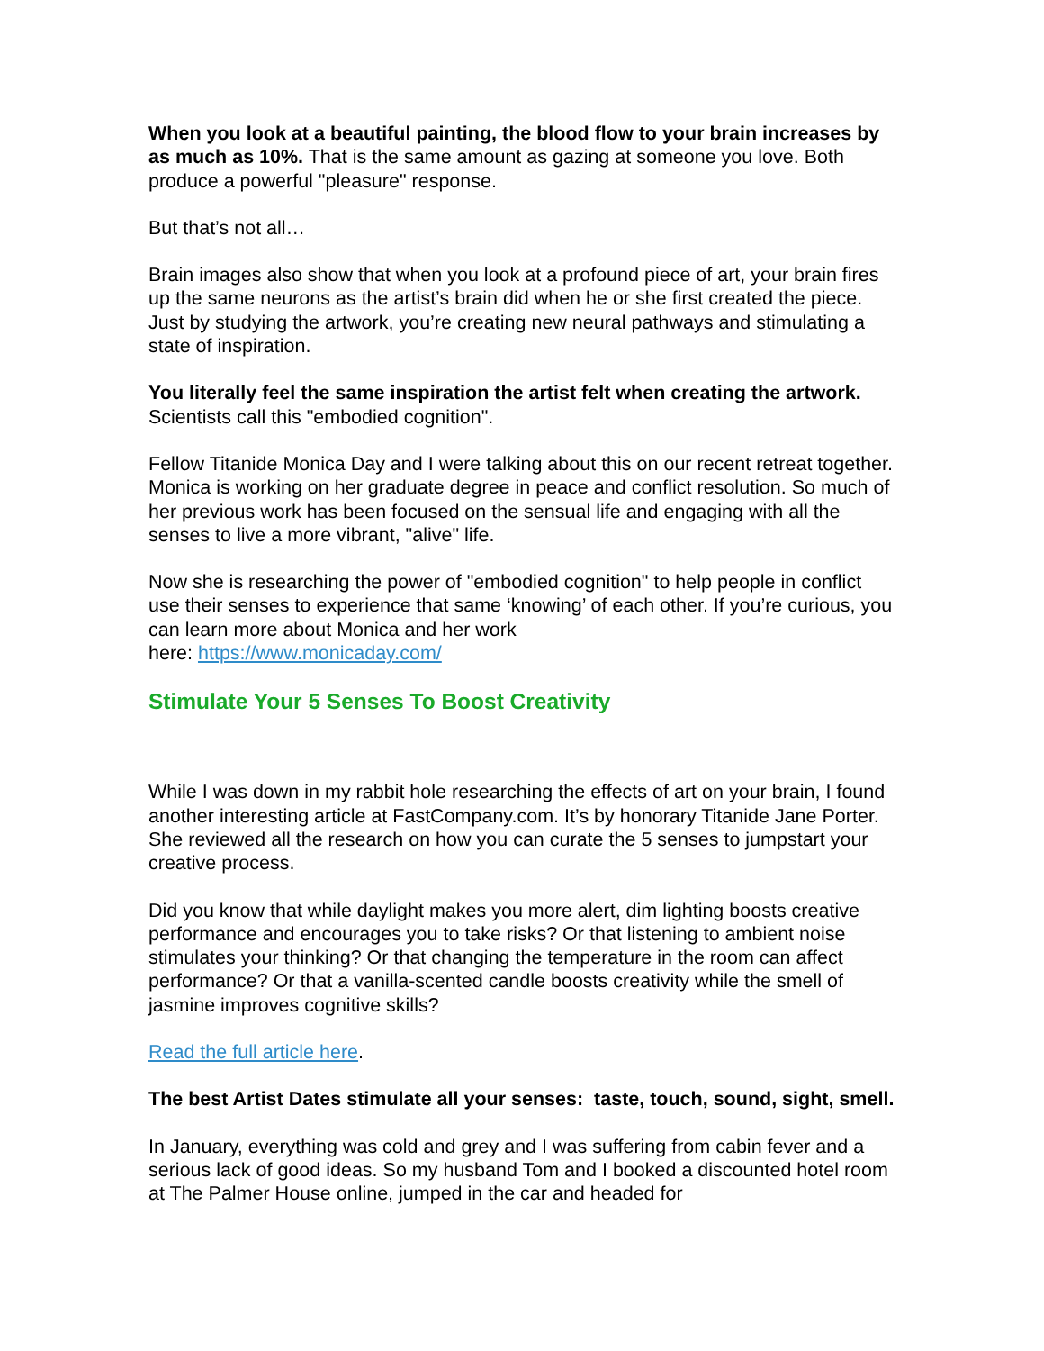When you look at a beautiful painting, the blood flow to your brain increases by as much as 10%. That is the same amount as gazing at someone you love. Both produce a powerful "pleasure" response.
But that’s not all…
Brain images also show that when you look at a profound piece of art, your brain fires up the same neurons as the artist’s brain did when he or she first created the piece. Just by studying the artwork, you’re creating new neural pathways and stimulating a state of inspiration.
You literally feel the same inspiration the artist felt when creating the artwork. Scientists call this "embodied cognition".
Fellow Titanide Monica Day and I were talking about this on our recent retreat together. Monica is working on her graduate degree in peace and conflict resolution. So much of her previous work has been focused on the sensual life and engaging with all the senses to live a more vibrant, "alive" life.
Now she is researching the power of "embodied cognition" to help people in conflict use their senses to experience that same ‘knowing’ of each other. If you’re curious, you can learn more about Monica and her work
here: https://www.monicaday.com/
Stimulate Your 5 Senses To Boost Creativity
While I was down in my rabbit hole researching the effects of art on your brain, I found another interesting article at FastCompany.com. It’s by honorary Titanide Jane Porter. She reviewed all the research on how you can curate the 5 senses to jumpstart your creative process.
Did you know that while daylight makes you more alert, dim lighting boosts creative performance and encourages you to take risks? Or that listening to ambient noise stimulates your thinking? Or that changing the temperature in the room can affect performance? Or that a vanilla-scented candle boosts creativity while the smell of jasmine improves cognitive skills?
Read the full article here.
The best Artist Dates stimulate all your senses: taste, touch, sound, sight, smell.
In January, everything was cold and grey and I was suffering from cabin fever and a serious lack of good ideas. So my husband Tom and I booked a discounted hotel room at The Palmer House online, jumped in the car and headed for